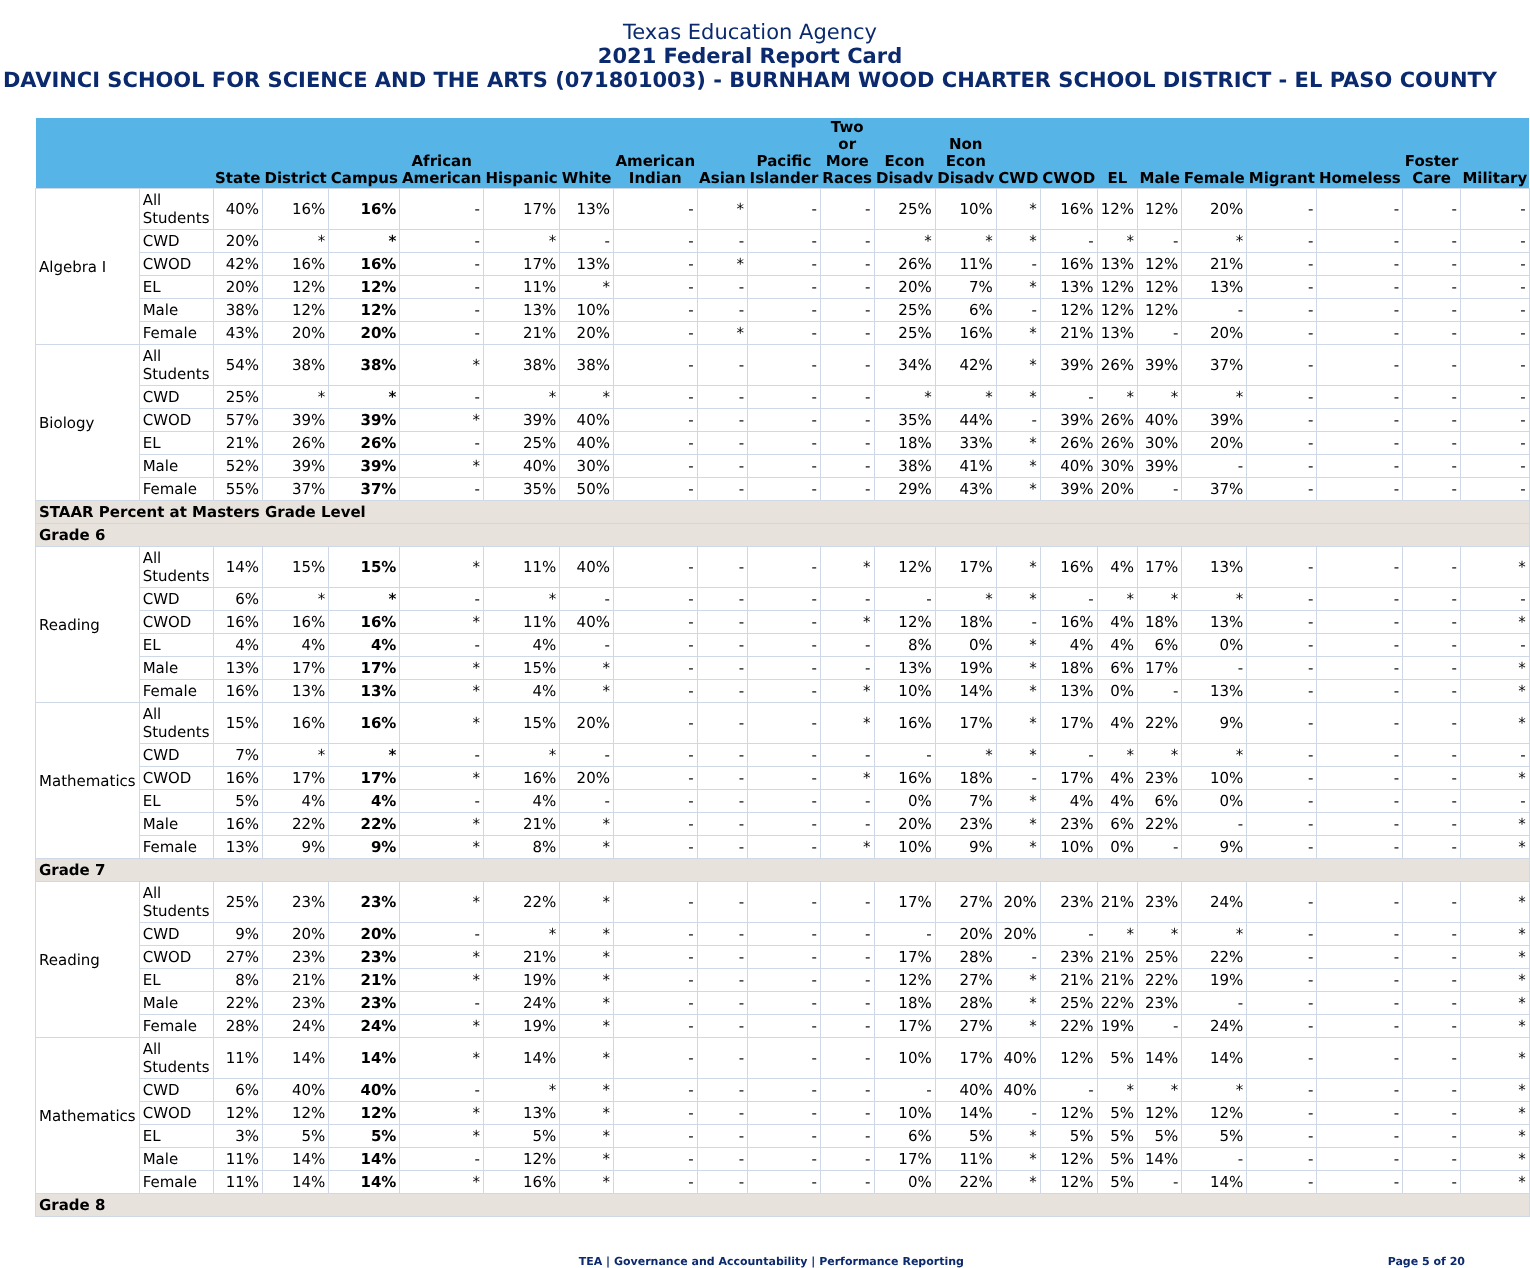Texas Education Agency
2021 Federal Report Card
DAVINCI SCHOOL FOR SCIENCE AND THE ARTS (071801003) - BURNHAM WOOD CHARTER SCHOOL DISTRICT - EL PASO COUNTY
| | | State | District | Campus | African American | Hispanic | White | American Indian | Asian | Pacific Islander | Two or More Races | Econ Disadv | Non Econ Disadv | CWD | CWOD | EL | Male | Female | Migrant | Homeless | Foster Care | Military |
| --- | --- | --- | --- | --- | --- | --- | --- | --- | --- | --- | --- | --- | --- | --- | --- | --- | --- | --- | --- | --- | --- | --- |
| Algebra I | All Students | 40% | 16% | 16% | - | 17% | 13% | - | * | - | - | 25% | 10% | * | 16% | 12% | 12% | 20% | - | - | - | - |
| | CWD | 20% | * | * | - | * | - | - | - | - | - | * | * | * | - | * | - | * | - | - | - | - |
| | CWOD | 42% | 16% | 16% | - | 17% | 13% | - | * | - | - | 26% | 11% | - | 16% | 13% | 12% | 21% | - | - | - | - |
| | EL | 20% | 12% | 12% | - | 11% | * | - | - | - | - | 20% | 7% | * | 13% | 12% | 12% | 13% | - | - | - | - |
| | Male | 38% | 12% | 12% | - | 13% | 10% | - | - | - | - | 25% | 6% | - | 12% | 12% | 12% | - | - | - | - | - |
| | Female | 43% | 20% | 20% | - | 21% | 20% | - | * | - | - | 25% | 16% | * | 21% | 13% | - | 20% | - | - | - | - |
| Biology | All Students | 54% | 38% | 38% | * | 38% | 38% | - | - | - | - | 34% | 42% | * | 39% | 26% | 39% | 37% | - | - | - | - |
| | CWD | 25% | * | * | - | * | * | - | - | - | - | * | * | * | - | * | * | * | - | - | - | - |
| | CWOD | 57% | 39% | 39% | * | 39% | 40% | - | - | - | - | 35% | 44% | - | 39% | 26% | 40% | 39% | - | - | - | - |
| | EL | 21% | 26% | 26% | - | 25% | 40% | - | - | - | - | 18% | 33% | * | 26% | 26% | 30% | 20% | - | - | - | - |
| | Male | 52% | 39% | 39% | * | 40% | 30% | - | - | - | - | 38% | 41% | * | 40% | 30% | 39% | - | - | - | - | - |
| | Female | 55% | 37% | 37% | - | 35% | 50% | - | - | - | - | 29% | 43% | * | 39% | 20% | - | 37% | - | - | - | - |
| STAAR Percent at Masters Grade Level | | | | | | | | | | | | | | | | | | | | | | |
| Grade 6 | | | | | | | | | | | | | | | | | | | | | | |
| Reading | All Students | 14% | 15% | 15% | * | 11% | 40% | - | - | - | * | 12% | 17% | * | 16% | 4% | 17% | 13% | - | - | - | * |
| | CWD | 6% | * | * | - | * | - | - | - | - | - | - | * | * | - | * | * | * | - | - | - | - |
| | CWOD | 16% | 16% | 16% | * | 11% | 40% | - | - | - | * | 12% | 18% | - | 16% | 4% | 18% | 13% | - | - | - | * |
| | EL | 4% | 4% | 4% | - | 4% | - | - | - | - | - | 8% | 0% | * | 4% | 4% | 6% | 0% | - | - | - | - |
| | Male | 13% | 17% | 17% | * | 15% | * | - | - | - | - | 13% | 19% | * | 18% | 6% | 17% | - | - | - | - | * |
| | Female | 16% | 13% | 13% | * | 4% | * | - | - | - | * | 10% | 14% | * | 13% | 0% | - | 13% | - | - | - | * |
| Mathematics | All Students | 15% | 16% | 16% | * | 15% | 20% | - | - | - | * | 16% | 17% | * | 17% | 4% | 22% | 9% | - | - | - | * |
| | CWD | 7% | * | * | - | * | - | - | - | - | - | - | * | * | - | * | * | * | - | - | - | - |
| | CWOD | 16% | 17% | 17% | * | 16% | 20% | - | - | - | * | 16% | 18% | - | 17% | 4% | 23% | 10% | - | - | - | * |
| | EL | 5% | 4% | 4% | - | 4% | - | - | - | - | - | 0% | 7% | * | 4% | 4% | 6% | 0% | - | - | - | - |
| | Male | 16% | 22% | 22% | * | 21% | * | - | - | - | - | 20% | 23% | * | 23% | 6% | 22% | - | - | - | - | * |
| | Female | 13% | 9% | 9% | * | 8% | * | - | - | - | * | 10% | 9% | * | 10% | 0% | - | 9% | - | - | - | * |
| Grade 7 | | | | | | | | | | | | | | | | | | | | | | |
| Reading | All Students | 25% | 23% | 23% | * | 22% | * | - | - | - | - | 17% | 27% | 20% | 23% | 21% | 23% | 24% | - | - | - | * |
| | CWD | 9% | 20% | 20% | - | * | * | - | - | - | - | - | 20% | 20% | - | * | * | * | - | - | - | * |
| | CWOD | 27% | 23% | 23% | * | 21% | * | - | - | - | - | 17% | 28% | - | 23% | 21% | 25% | 22% | - | - | - | * |
| | EL | 8% | 21% | 21% | * | 19% | * | - | - | - | - | 12% | 27% | * | 21% | 21% | 22% | 19% | - | - | - | * |
| | Male | 22% | 23% | 23% | - | 24% | * | - | - | - | - | 18% | 28% | * | 25% | 22% | 23% | - | - | - | - | * |
| | Female | 28% | 24% | 24% | * | 19% | * | - | - | - | - | 17% | 27% | * | 22% | 19% | - | 24% | - | - | - | * |
| Mathematics | All Students | 11% | 14% | 14% | * | 14% | * | - | - | - | - | 10% | 17% | 40% | 12% | 5% | 14% | 14% | - | - | - | * |
| | CWD | 6% | 40% | 40% | - | * | * | - | - | - | - | - | 40% | 40% | - | * | * | * | - | - | - | * |
| | CWOD | 12% | 12% | 12% | * | 13% | * | - | - | - | - | 10% | 14% | - | 12% | 5% | 12% | 12% | - | - | - | * |
| | EL | 3% | 5% | 5% | * | 5% | * | - | - | - | - | 6% | 5% | * | 5% | 5% | 5% | 5% | - | - | - | * |
| | Male | 11% | 14% | 14% | - | 12% | * | - | - | - | - | 17% | 11% | * | 12% | 5% | 14% | - | - | - | - | * |
| | Female | 11% | 14% | 14% | * | 16% | * | - | - | - | - | 0% | 22% | * | 12% | 5% | - | 14% | - | - | - | * |
| Grade 8 | | | | | | | | | | | | | | | | | | | | | | |
TEA | Governance and Accountability | Performance Reporting Page 5 of 20